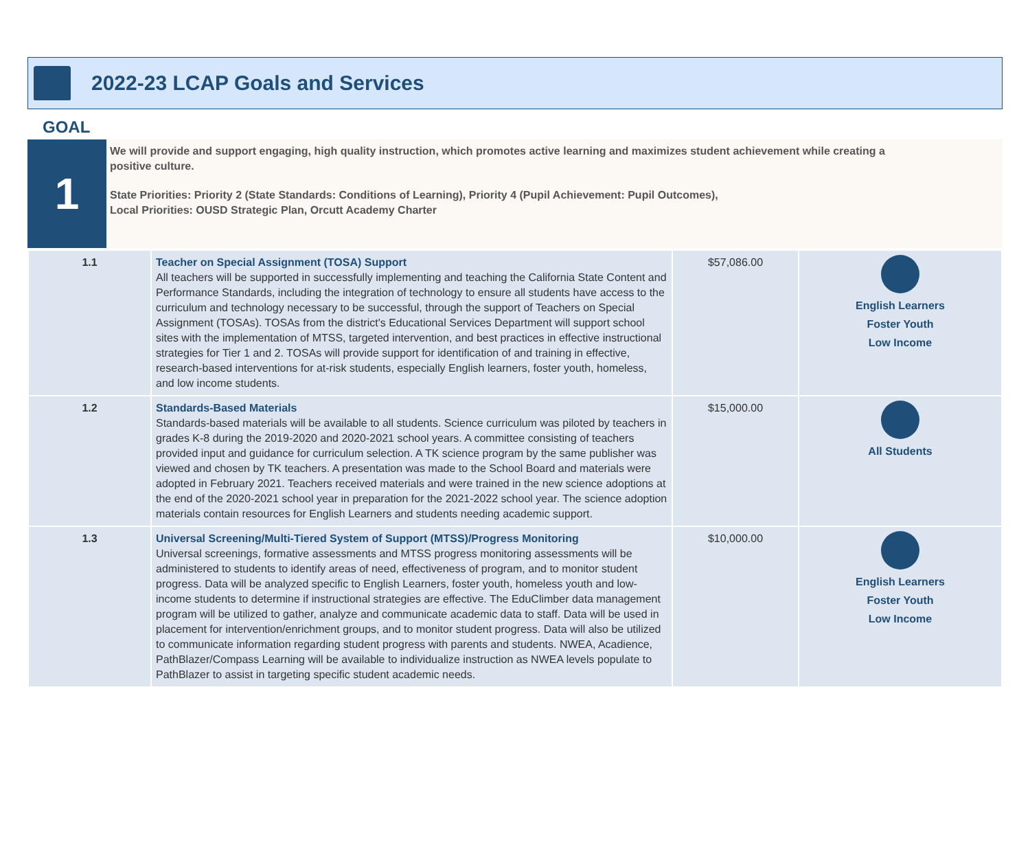2022-23 LCAP Goals and Services
GOAL
1
We will provide and support engaging, high quality instruction, which promotes active learning and maximizes student achievement while creating a positive culture.
State Priorities: Priority 2 (State Standards: Conditions of Learning), Priority 4 (Pupil Achievement: Pupil Outcomes),
Local Priorities: OUSD Strategic Plan, Orcutt Academy Charter
| 1.1 | Teacher on Special Assignment (TOSA) Support All teachers will be supported in successfully implementing and teaching the California State Content and Performance Standards, including the integration of technology to ensure all students have access to the curriculum and technology necessary to be successful, through the support of Teachers on Special Assignment (TOSAs). TOSAs from the district's Educational Services Department will support school sites with the implementation of MTSS, targeted intervention, and best practices in effective instructional strategies for Tier 1 and 2. TOSAs will provide support for identification of and training in effective, research-based interventions for at-risk students, especially English learners, foster youth, homeless, and low income students. | $57,086.00 | English Learners Foster Youth Low Income |
| 1.2 | Standards-Based Materials Standards-based materials will be available to all students. Science curriculum was piloted by teachers in grades K-8 during the 2019-2020 and 2020-2021 school years. A committee consisting of teachers provided input and guidance for curriculum selection. A TK science program by the same publisher was viewed and chosen by TK teachers. A presentation was made to the School Board and materials were adopted in February 2021. Teachers received materials and were trained in the new science adoptions at the end of the 2020-2021 school year in preparation for the 2021-2022 school year. The science adoption materials contain resources for English Learners and students needing academic support. | $15,000.00 | All Students |
| 1.3 | Universal Screening/Multi-Tiered System of Support (MTSS)/Progress Monitoring Universal screenings, formative assessments and MTSS progress monitoring assessments will be administered to students to identify areas of need, effectiveness of program, and to monitor student progress. Data will be analyzed specific to English Learners, foster youth, homeless youth and low-income students to determine if instructional strategies are effective. The EduClimber data management program will be utilized to gather, analyze and communicate academic data to staff. Data will be used in placement for intervention/enrichment groups, and to monitor student progress. Data will also be utilized to communicate information regarding student progress with parents and students. NWEA, Acadience, PathBlazer/Compass Learning will be available to individualize instruction as NWEA levels populate to PathBlazer to assist in targeting specific student academic needs. | $10,000.00 | English Learners Foster Youth Low Income |